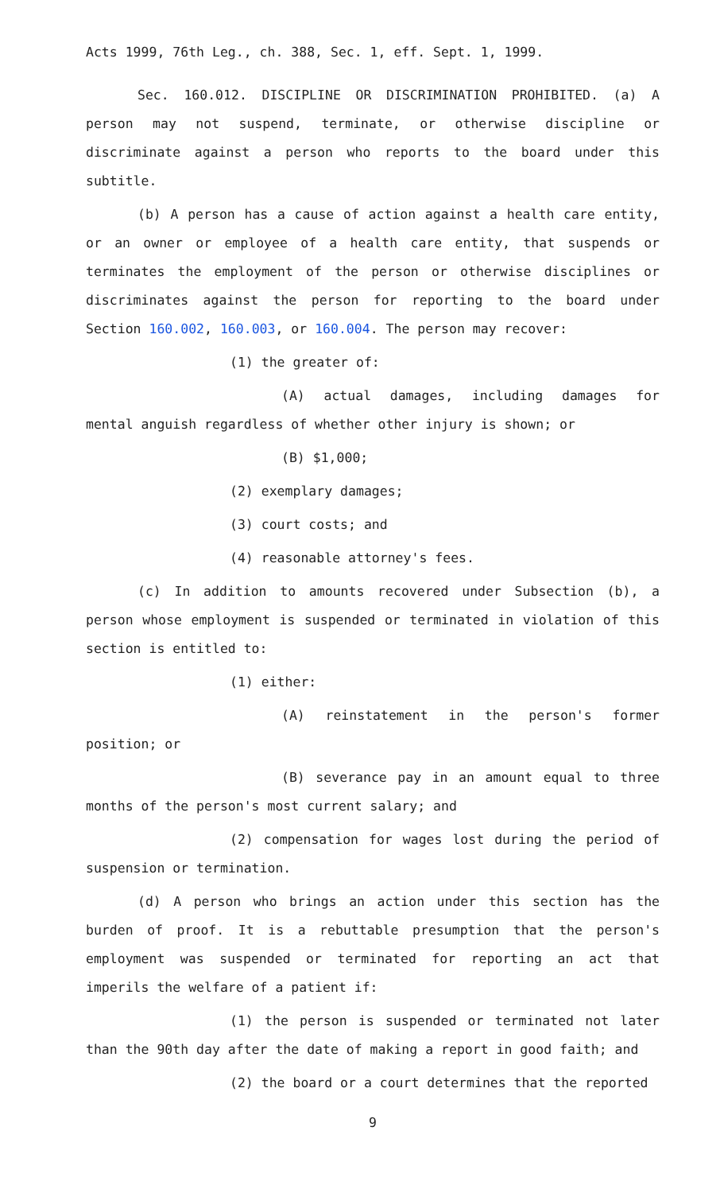Acts 1999, 76th Leg., ch. 388, Sec. 1, eff. Sept. 1, 1999.
Sec. 160.012. DISCIPLINE OR DISCRIMINATION PROHIBITED. (a) A person may not suspend, terminate, or otherwise discipline or discriminate against a person who reports to the board under this subtitle.
(b) A person has a cause of action against a health care entity, or an owner or employee of a health care entity, that suspends or terminates the employment of the person or otherwise disciplines or discriminates against the person for reporting to the board under Section 160.002, 160.003, or 160.004. The person may recover:
(1) the greater of:
(A) actual damages, including damages for mental anguish regardless of whether other injury is shown; or
(B) $1,000;
(2) exemplary damages;
(3) court costs; and
(4) reasonable attorney's fees.
(c) In addition to amounts recovered under Subsection (b), a person whose employment is suspended or terminated in violation of this section is entitled to:
(1) either:
(A) reinstatement in the person's former position; or
(B) severance pay in an amount equal to three months of the person's most current salary; and
(2) compensation for wages lost during the period of suspension or termination.
(d) A person who brings an action under this section has the burden of proof. It is a rebuttable presumption that the person's employment was suspended or terminated for reporting an act that imperils the welfare of a patient if:
(1) the person is suspended or terminated not later than the 90th day after the date of making a report in good faith; and
(2) the board or a court determines that the reported
9